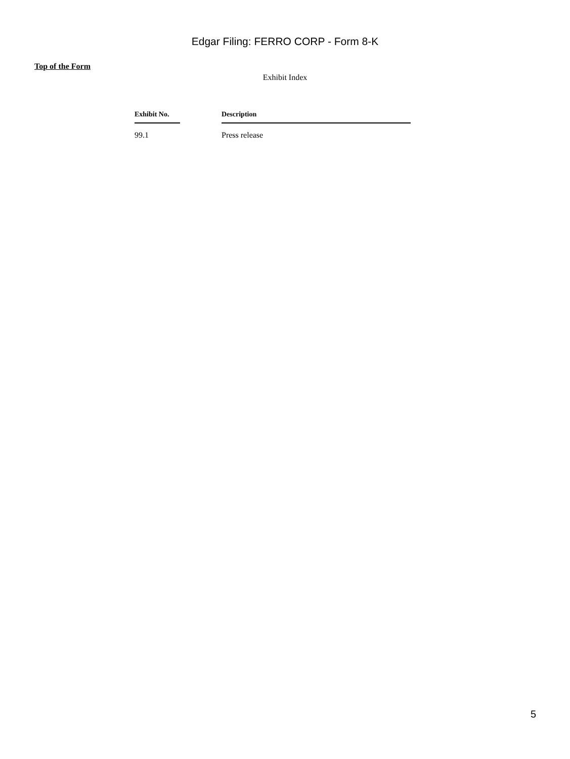Edgar Filing: FERRO CORP - Form 8-K
Top of the Form
Exhibit Index
| Exhibit No. | | Description |
| --- | --- | --- |
| 99.1 | | Press release |
5